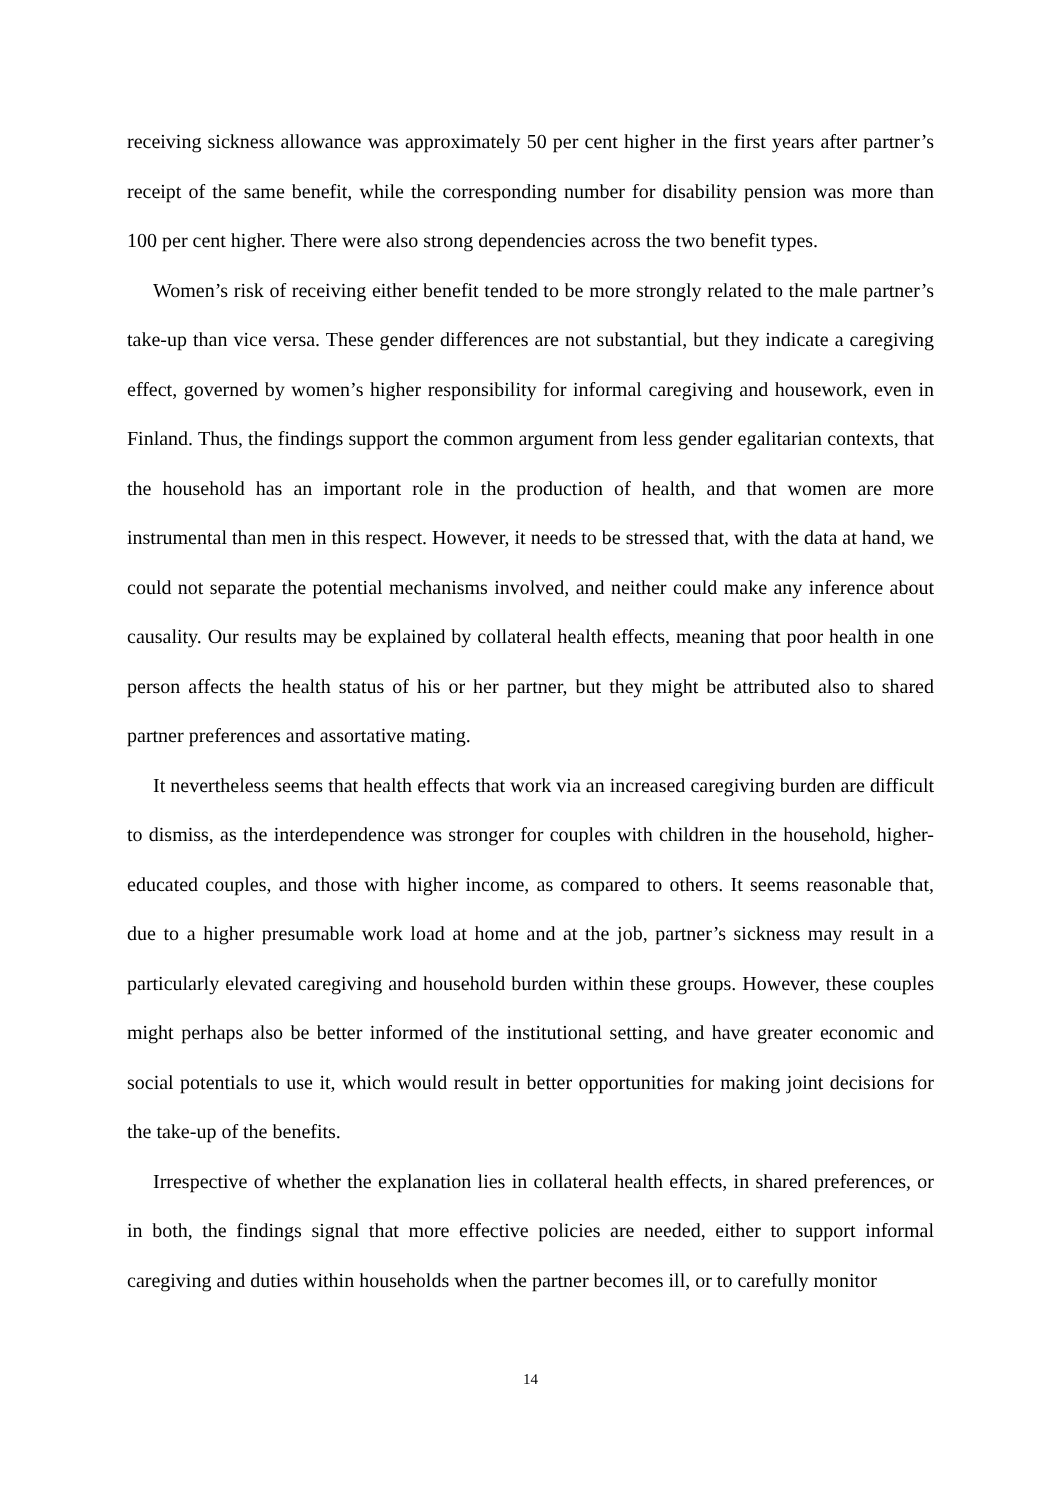receiving sickness allowance was approximately 50 per cent higher in the first years after partner’s receipt of the same benefit, while the corresponding number for disability pension was more than 100 per cent higher. There were also strong dependencies across the two benefit types.
Women’s risk of receiving either benefit tended to be more strongly related to the male partner’s take-up than vice versa. These gender differences are not substantial, but they indicate a caregiving effect, governed by women’s higher responsibility for informal caregiving and housework, even in Finland. Thus, the findings support the common argument from less gender egalitarian contexts, that the household has an important role in the production of health, and that women are more instrumental than men in this respect. However, it needs to be stressed that, with the data at hand, we could not separate the potential mechanisms involved, and neither could make any inference about causality. Our results may be explained by collateral health effects, meaning that poor health in one person affects the health status of his or her partner, but they might be attributed also to shared partner preferences and assortative mating.
It nevertheless seems that health effects that work via an increased caregiving burden are difficult to dismiss, as the interdependence was stronger for couples with children in the household, higher-educated couples, and those with higher income, as compared to others. It seems reasonable that, due to a higher presumable work load at home and at the job, partner’s sickness may result in a particularly elevated caregiving and household burden within these groups. However, these couples might perhaps also be better informed of the institutional setting, and have greater economic and social potentials to use it, which would result in better opportunities for making joint decisions for the take-up of the benefits.
Irrespective of whether the explanation lies in collateral health effects, in shared preferences, or in both, the findings signal that more effective policies are needed, either to support informal caregiving and duties within households when the partner becomes ill, or to carefully monitor
14